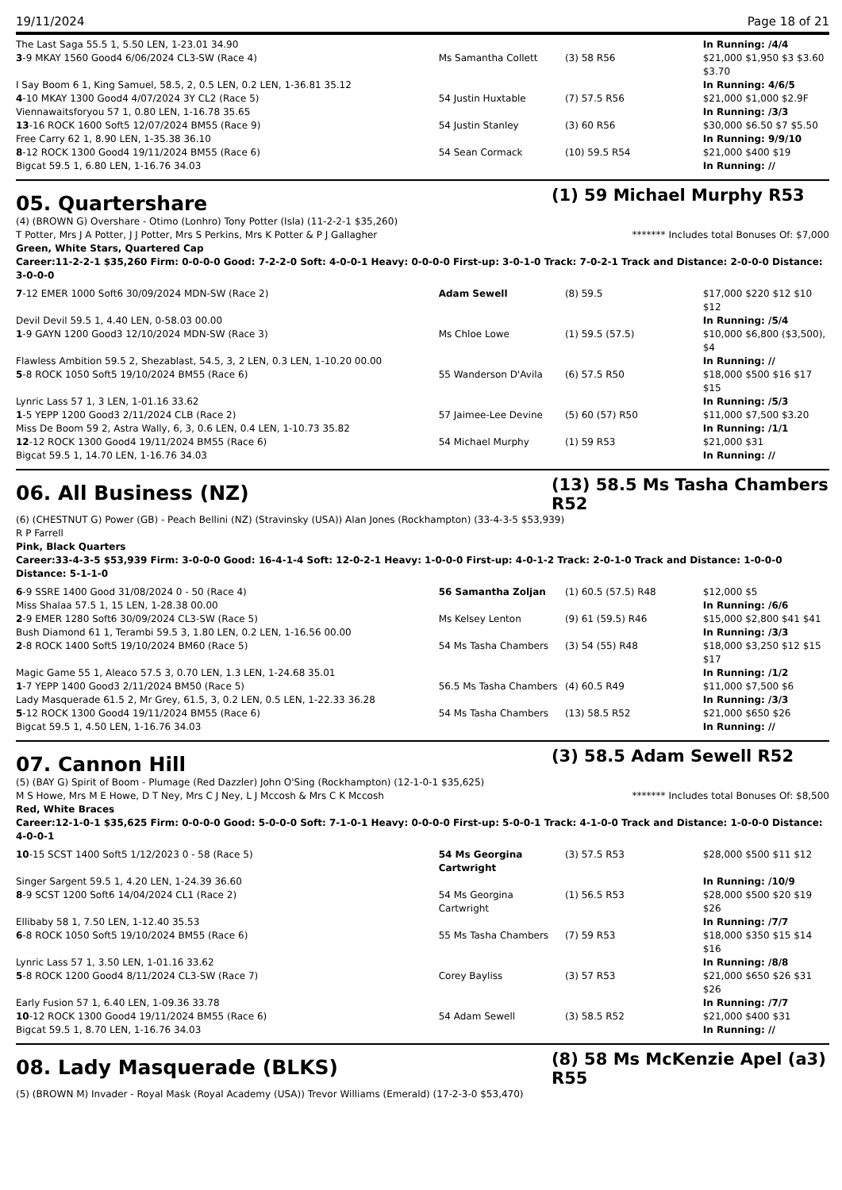19/11/2024 Page 18 of 21
| The Last Saga 55.5 1, 5.50 LEN, 1-23.01 34.90 | | | In Running: /4/4 |
| 3 -9 MKAY 1560 Good4 6/06/2024 CL3-SW (Race 4) | Ms Samantha Collett | (3) 58 R56 | $21,000 $1,950 $3 $3.60 $3.70 |
| I Say Boom 6 1, King Samuel, 58.5, 2, 0.5 LEN, 0.2 LEN, 1-36.81 35.12 | | | In Running: 4/6/5 |
| 4 -10 MKAY 1300 Good4 4/07/2024 3Y CL2 (Race 5) | 54 Justin Huxtable | (7) 57.5 R56 | $21,000 $1,000 $2.9F |
| Viennawaitsforyou 57 1, 0.80 LEN, 1-16.78 35.65 | | | In Running: /3/3 |
| 13 -16 ROCK 1600 Soft5 12/07/2024 BM55 (Race 9) | 54 Justin Stanley | (3) 60 R56 | $30,000 $6.50 $7 $5.50 |
| Free Carry 62 1, 8.90 LEN, 1-35.38 36.10 | | | In Running: 9/9/10 |
| 8 -12 ROCK 1300 Good4 19/11/2024 BM55 (Race 6) | 54 Sean Cormack | (10) 59.5 R54 | $21,000 $400 $19 |
| Bigcat 59.5 1, 6.80 LEN, 1-16.76 34.03 | | | In Running: // |
05. Quartershare
(1) 59 Michael Murphy R53
(4) (BROWN G) Overshare - Otimo (Lonhro) Tony Potter (Isla) (11-2-2-1 $35,260)
T Potter, Mrs J A Potter, J J Potter, Mrs S Perkins, Mrs K Potter & P J Gallagher ******* Includes total Bonuses Of: $7,000
Green, White Stars, Quartered Cap
Career:11-2-2-1 $35,260 Firm: 0-0-0-0 Good: 7-2-2-0 Soft: 4-0-0-1 Heavy: 0-0-0-0 First-up: 3-0-1-0 Track: 7-0-2-1 Track and Distance: 2-0-0-0 Distance: 3-0-0-0
| 7 -12 EMER 1000 Soft6 30/09/2024 MDN-SW (Race 2) | Adam Sewell | (8) 59.5 | $17,000 $220 $12 $10 $12 |
| Devil Devil 59.5 1, 4.40 LEN, 0-58.03 00.00 | | | In Running: /5/4 |
| 1 -9 GAYN 1200 Good3 12/10/2024 MDN-SW (Race 3) | Ms Chloe Lowe | (1) 59.5 (57.5) | $10,000 $6,800 ($3,500), $4 |
| Flawless Ambition 59.5 2, Shezablast, 54.5, 3, 2 LEN, 0.3 LEN, 1-10.20 00.00 | | | In Running: // |
| 5 -8 ROCK 1050 Soft5 19/10/2024 BM55 (Race 6) | 55 Wanderson D'Avila | (6) 57.5 R50 | $18,000 $500 $16 $17 $15 |
| Lynric Lass 57 1, 3 LEN, 1-01.16 33.62 | | | In Running: /5/3 |
| 1 -5 YEPP 1200 Good3 2/11/2024 CLB (Race 2) | 57 Jaimee-Lee Devine | (5) 60 (57) R50 | $11,000 $7,500 $3.20 |
| Miss De Boom 59 2, Astra Wally, 6, 3, 0.6 LEN, 0.4 LEN, 1-10.73 35.82 | | | In Running: /1/1 |
| 12 -12 ROCK 1300 Good4 19/11/2024 BM55 (Race 6) | 54 Michael Murphy | (1) 59 R53 | $21,000 $31 |
| Bigcat 59.5 1, 14.70 LEN, 1-16.76 34.03 | | | In Running: // |
06. All Business (NZ)
(13) 58.5 Ms Tasha Chambers R52
(6) (CHESTNUT G) Power (GB) - Peach Bellini (NZ) (Stravinsky (USA)) Alan Jones (Rockhampton) (33-4-3-5 $53,939)
R P Farrell
Pink, Black Quarters
Career:33-4-3-5 $53,939 Firm: 3-0-0-0 Good: 16-4-1-4 Soft: 12-0-2-1 Heavy: 1-0-0-0 First-up: 4-0-1-2 Track: 2-0-1-0 Track and Distance: 1-0-0-0 Distance: 5-1-1-0
| 6 -9 SSRE 1400 Good 31/08/2024 0 - 50 (Race 4) | 56 Samantha Zoljan | (1) 60.5 (57.5) R48 | $12,000 $5 |
| Miss Shalaa 57.5 1, 15 LEN, 1-28.38 00.00 | | | In Running: /6/6 |
| 2 -9 EMER 1280 Soft6 30/09/2024 CL3-SW (Race 5) | Ms Kelsey Lenton | (9) 61 (59.5) R46 | $15,000 $2,800 $41 $41 |
| Bush Diamond 61 1, Terambi 59.5 3, 1.80 LEN, 0.2 LEN, 1-16.56 00.00 | | | In Running: /3/3 |
| 2 -8 ROCK 1400 Soft5 19/10/2024 BM60 (Race 5) | 54 Ms Tasha Chambers | (3) 54 (55) R48 | $18,000 $3,250 $12 $15 $17 |
| Magic Game 55 1, Aleaco 57.5 3, 0.70 LEN, 1.3 LEN, 1-24.68 35.01 | | | In Running: /1/2 |
| 1 -7 YEPP 1400 Good3 2/11/2024 BM50 (Race 5) | 56.5 Ms Tasha Chambers | (4) 60.5 R49 | $11,000 $7,500 $6 |
| Lady Masquerade 61.5 2, Mr Grey, 61.5, 3, 0.2 LEN, 0.5 LEN, 1-22.33 36.28 | | | In Running: /3/3 |
| 5 -12 ROCK 1300 Good4 19/11/2024 BM55 (Race 6) | 54 Ms Tasha Chambers | (13) 58.5 R52 | $21,000 $650 $26 |
| Bigcat 59.5 1, 4.50 LEN, 1-16.76 34.03 | | | In Running: // |
07. Cannon Hill
(3) 58.5 Adam Sewell R52
(5) (BAY G) Spirit of Boom - Plumage (Red Dazzler) John O'Sing (Rockhampton) (12-1-0-1 $35,625)
M S Howe, Mrs M E Howe, D T Ney, Mrs C J Ney, L J Mccosh & Mrs C K Mccosh ******* Includes total Bonuses Of: $8,500
Red, White Braces
Career:12-1-0-1 $35,625 Firm: 0-0-0-0 Good: 5-0-0-0 Soft: 7-1-0-1 Heavy: 0-0-0-0 First-up: 5-0-0-1 Track: 4-1-0-0 Track and Distance: 1-0-0-0 Distance: 4-0-0-1
| 10 -15 SCST 1400 Soft5 1/12/2023 0 - 58 (Race 5) | 54 Ms Georgina Cartwright | (3) 57.5 R53 | $28,000 $500 $11 $12 |
| Singer Sargent 59.5 1, 4.20 LEN, 1-24.39 36.60 | | | In Running: /10/9 |
| 8 -9 SCST 1200 Soft6 14/04/2024 CL1 (Race 2) | 54 Ms Georgina Cartwright | (1) 56.5 R53 | $28,000 $500 $20 $19 $26 |
| Ellibaby 58 1, 7.50 LEN, 1-12.40 35.53 | | | In Running: /7/7 |
| 6 -8 ROCK 1050 Soft5 19/10/2024 BM55 (Race 6) | 55 Ms Tasha Chambers | (7) 59 R53 | $18,000 $350 $15 $14 $16 |
| Lynric Lass 57 1, 3.50 LEN, 1-01.16 33.62 | | | In Running: /8/8 |
| 5 -8 ROCK 1200 Good4 8/11/2024 CL3-SW (Race 7) | Corey Bayliss | (3) 57 R53 | $21,000 $650 $26 $31 $26 |
| Early Fusion 57 1, 6.40 LEN, 1-09.36 33.78 | | | In Running: /7/7 |
| 10 -12 ROCK 1300 Good4 19/11/2024 BM55 (Race 6) | 54 Adam Sewell | (3) 58.5 R52 | $21,000 $400 $31 |
| Bigcat 59.5 1, 8.70 LEN, 1-16.76 34.03 | | | In Running: // |
08. Lady Masquerade (BLKS)
(8) 58 Ms McKenzie Apel (a3) R55
(5) (BROWN M) Invader - Royal Mask (Royal Academy (USA)) Trevor Williams (Emerald) (17-2-3-0 $53,470)